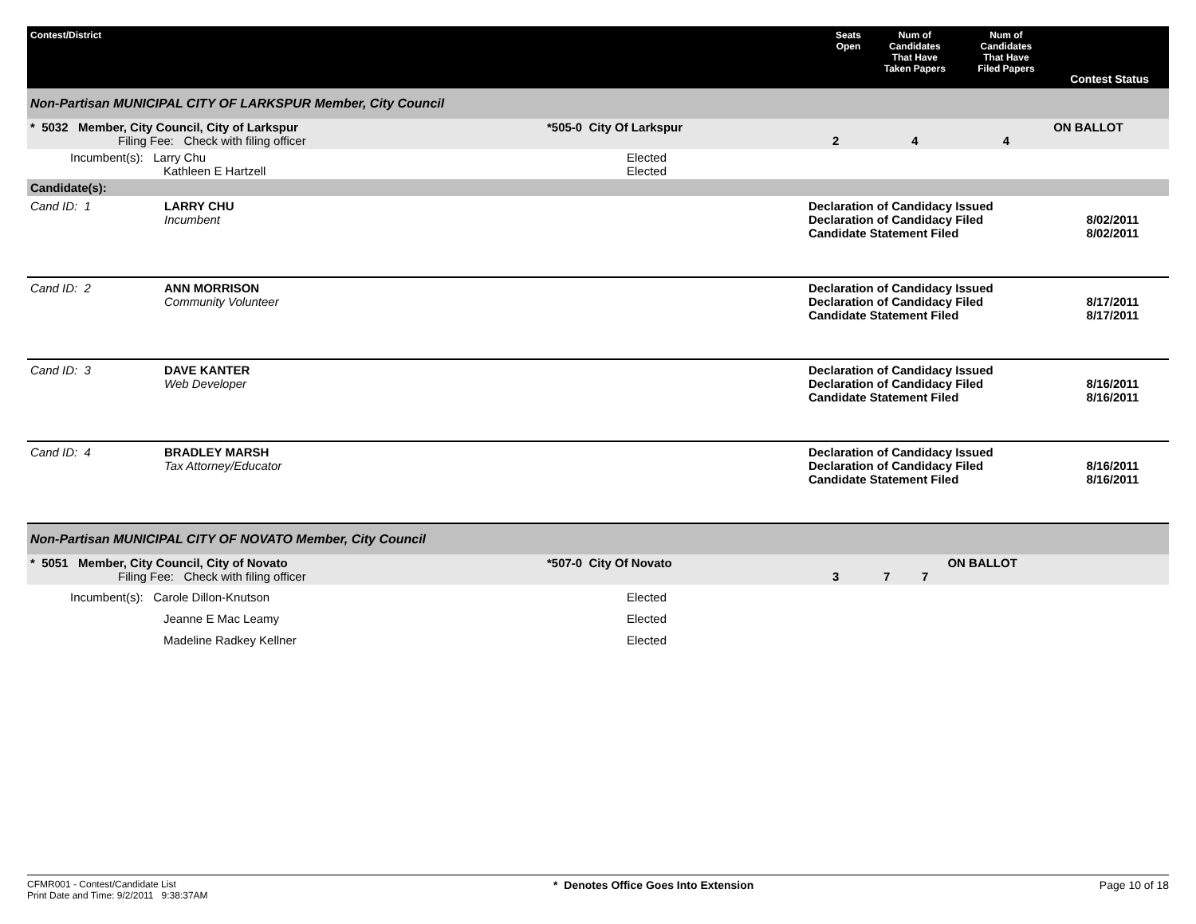| Contest/District | | Seats Open | Num of Candidates That Have Taken Papers | Num of Candidates That Have Filed Papers | Contest Status |
| --- | --- | --- | --- | --- | --- |
| Non-Partisan MUNICIPAL CITY OF LARKSPUR Member, City Council | | | | | |
| * 5032 Member, City Council, City of Larkspur Filing Fee: Check with filing officer | *505-0 City Of Larkspur | 2 | 4 | 4 | ON BALLOT |
| Incumbent(s): Larry Chu Kathleen E Hartzell | Elected Elected | | | | |
| Candidate(s): | | | | | |
| Cand ID: 1 | LARRY CHU Incumbent | Declaration of Candidacy Issued Declaration of Candidacy Filed Candidate Statement Filed | 8/02/2011 8/02/2011 |
| Cand ID: 2 | ANN MORRISON Community Volunteer | Declaration of Candidacy Issued Declaration of Candidacy Filed Candidate Statement Filed | 8/17/2011 8/17/2011 |
| Cand ID: 3 | DAVE KANTER Web Developer | Declaration of Candidacy Issued Declaration of Candidacy Filed Candidate Statement Filed | 8/16/2011 8/16/2011 |
| Cand ID: 4 | BRADLEY MARSH Tax Attorney/Educator | Declaration of Candidacy Issued Declaration of Candidacy Filed Candidate Statement Filed | 8/16/2011 8/16/2011 |
| Non-Partisan MUNICIPAL CITY OF NOVATO Member, City Council | | | | | |
| * 5051 Member, City Council, City of Novato Filing Fee: Check with filing officer | *507-0 City Of Novato | 3 | 7 | 7 | ON BALLOT |
| Incumbent(s): Carole Dillon-Knutson Jeanne E Mac Leamy Madeline Radkey Kellner | Elected Elected Elected | | | | |
CFMR001 - Contest/Candidate List
Print Date and Time: 9/2/2011 9:38:37AM
* Denotes Office Goes Into Extension
Page 10 of 18